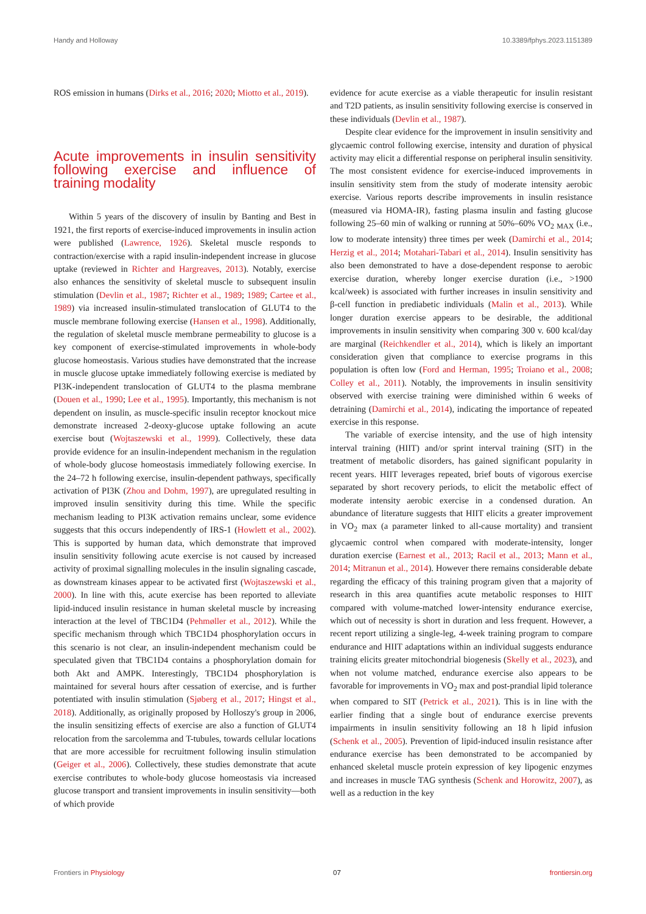Handy and Holloway 10.3389/fphys.2023.1151389
ROS emission in humans (Dirks et al., 2016; 2020; Miotto et al., 2019).
Acute improvements in insulin sensitivity following exercise and influence of training modality
Within 5 years of the discovery of insulin by Banting and Best in 1921, the first reports of exercise-induced improvements in insulin action were published (Lawrence, 1926). Skeletal muscle responds to contraction/exercise with a rapid insulin-independent increase in glucose uptake (reviewed in Richter and Hargreaves, 2013). Notably, exercise also enhances the sensitivity of skeletal muscle to subsequent insulin stimulation (Devlin et al., 1987; Richter et al., 1989; 1989; Cartee et al., 1989) via increased insulin-stimulated translocation of GLUT4 to the muscle membrane following exercise (Hansen et al., 1998). Additionally, the regulation of skeletal muscle membrane permeability to glucose is a key component of exercise-stimulated improvements in whole-body glucose homeostasis. Various studies have demonstrated that the increase in muscle glucose uptake immediately following exercise is mediated by PI3K-independent translocation of GLUT4 to the plasma membrane (Douen et al., 1990; Lee et al., 1995). Importantly, this mechanism is not dependent on insulin, as muscle-specific insulin receptor knockout mice demonstrate increased 2-deoxy-glucose uptake following an acute exercise bout (Wojtaszewski et al., 1999). Collectively, these data provide evidence for an insulin-independent mechanism in the regulation of whole-body glucose homeostasis immediately following exercise. In the 24–72 h following exercise, insulin-dependent pathways, specifically activation of PI3K (Zhou and Dohm, 1997), are upregulated resulting in improved insulin sensitivity during this time. While the specific mechanism leading to PI3K activation remains unclear, some evidence suggests that this occurs independently of IRS-1 (Howlett et al., 2002). This is supported by human data, which demonstrate that improved insulin sensitivity following acute exercise is not caused by increased activity of proximal signalling molecules in the insulin signaling cascade, as downstream kinases appear to be activated first (Wojtaszewski et al., 2000). In line with this, acute exercise has been reported to alleviate lipid-induced insulin resistance in human skeletal muscle by increasing interaction at the level of TBC1D4 (Pehmøller et al., 2012). While the specific mechanism through which TBC1D4 phosphorylation occurs in this scenario is not clear, an insulin-independent mechanism could be speculated given that TBC1D4 contains a phosphorylation domain for both Akt and AMPK. Interestingly, TBC1D4 phosphorylation is maintained for several hours after cessation of exercise, and is further potentiated with insulin stimulation (Sjøberg et al., 2017; Hingst et al., 2018). Additionally, as originally proposed by Holloszy's group in 2006, the insulin sensitizing effects of exercise are also a function of GLUT4 relocation from the sarcolemma and T-tubules, towards cellular locations that are more accessible for recruitment following insulin stimulation (Geiger et al., 2006). Collectively, these studies demonstrate that acute exercise contributes to whole-body glucose homeostasis via increased glucose transport and transient improvements in insulin sensitivity—both of which provide
evidence for acute exercise as a viable therapeutic for insulin resistant and T2D patients, as insulin sensitivity following exercise is conserved in these individuals (Devlin et al., 1987).
Despite clear evidence for the improvement in insulin sensitivity and glycaemic control following exercise, intensity and duration of physical activity may elicit a differential response on peripheral insulin sensitivity. The most consistent evidence for exercise-induced improvements in insulin sensitivity stem from the study of moderate intensity aerobic exercise. Various reports describe improvements in insulin resistance (measured via HOMA-IR), fasting plasma insulin and fasting glucose following 25–60 min of walking or running at 50%–60% VO<sub>2</sub> <sub>MAX</sub> (i.e., low to moderate intensity) three times per week (Damirchi et al., 2014; Herzig et al., 2014; Motahari-Tabari et al., 2014). Insulin sensitivity has also been demonstrated to have a dose-dependent response to aerobic exercise duration, whereby longer exercise duration (i.e., >1900 kcal/week) is associated with further increases in insulin sensitivity and β-cell function in prediabetic individuals (Malin et al., 2013). While longer duration exercise appears to be desirable, the additional improvements in insulin sensitivity when comparing 300 v. 600 kcal/day are marginal (Reichkendler et al., 2014), which is likely an important consideration given that compliance to exercise programs in this population is often low (Ford and Herman, 1995; Troiano et al., 2008; Colley et al., 2011). Notably, the improvements in insulin sensitivity observed with exercise training were diminished within 6 weeks of detraining (Damirchi et al., 2014), indicating the importance of repeated exercise in this response.
The variable of exercise intensity, and the use of high intensity interval training (HIIT) and/or sprint interval training (SIT) in the treatment of metabolic disorders, has gained significant popularity in recent years. HIIT leverages repeated, brief bouts of vigorous exercise separated by short recovery periods, to elicit the metabolic effect of moderate intensity aerobic exercise in a condensed duration. An abundance of literature suggests that HIIT elicits a greater improvement in VO<sub>2</sub> max (a parameter linked to all-cause mortality) and transient glycaemic control when compared with moderate-intensity, longer duration exercise (Earnest et al., 2013; Racil et al., 2013; Mann et al., 2014; Mitranun et al., 2014). However there remains considerable debate regarding the efficacy of this training program given that a majority of research in this area quantifies acute metabolic responses to HIIT compared with volume-matched lower-intensity endurance exercise, which out of necessity is short in duration and less frequent. However, a recent report utilizing a single-leg, 4-week training program to compare endurance and HIIT adaptations within an individual suggests endurance training elicits greater mitochondrial biogenesis (Skelly et al., 2023), and when not volume matched, endurance exercise also appears to be favorable for improvements in VO<sub>2</sub> max and post-prandial lipid tolerance when compared to SIT (Petrick et al., 2021). This is in line with the earlier finding that a single bout of endurance exercise prevents impairments in insulin sensitivity following an 18 h lipid infusion (Schenk et al., 2005). Prevention of lipid-induced insulin resistance after endurance exercise has been demonstrated to be accompanied by enhanced skeletal muscle protein expression of key lipogenic enzymes and increases in muscle TAG synthesis (Schenk and Horowitz, 2007), as well as a reduction in the key
Frontiers in Physiology 07 frontiersin.org